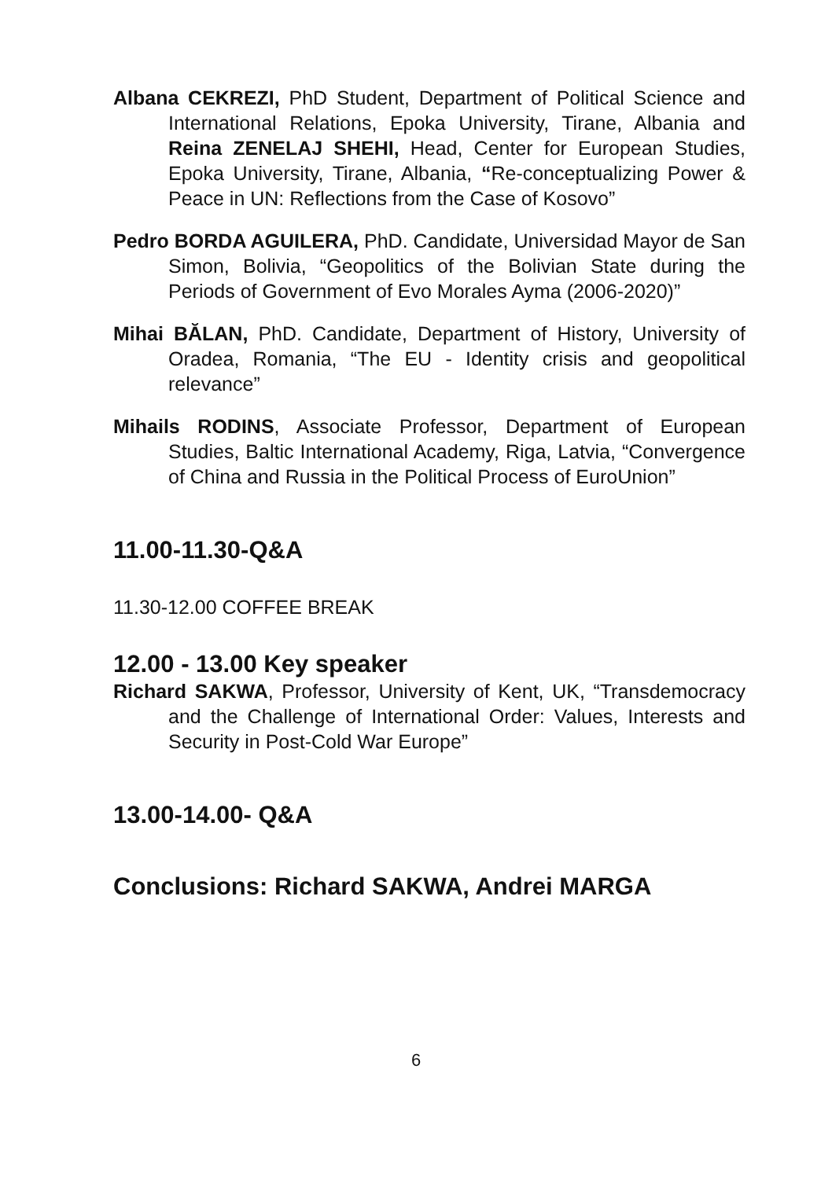Albana CEKREZI, PhD Student, Department of Political Science and International Relations, Epoka University, Tirane, Albania and Reina ZENELAJ SHEHI, Head, Center for European Studies, Epoka University, Tirane, Albania, “Re-conceptualizing Power & Peace in UN: Reflections from the Case of Kosovo”
Pedro BORDA AGUILERA, PhD. Candidate, Universidad Mayor de San Simon, Bolivia, “Geopolitics of the Bolivian State during the Periods of Government of Evo Morales Ayma (2006-2020)”
Mihai BĂLAN, PhD. Candidate, Department of History, University of Oradea, Romania, “The EU - Identity crisis and geopolitical relevance”
Mihails RODINS, Associate Professor, Department of European Studies, Baltic International Academy, Riga, Latvia, “Convergence of China and Russia in the Political Process of EuroUnion”
11.00-11.30-Q&A
11.30-12.00 COFFEE BREAK
12.00 - 13.00 Key speaker
Richard SAKWA, Professor, University of Kent, UK, “Transdemocracy and the Challenge of International Order: Values, Interests and Security in Post-Cold War Europe”
13.00-14.00- Q&A
Conclusions: Richard SAKWA, Andrei MARGA
6